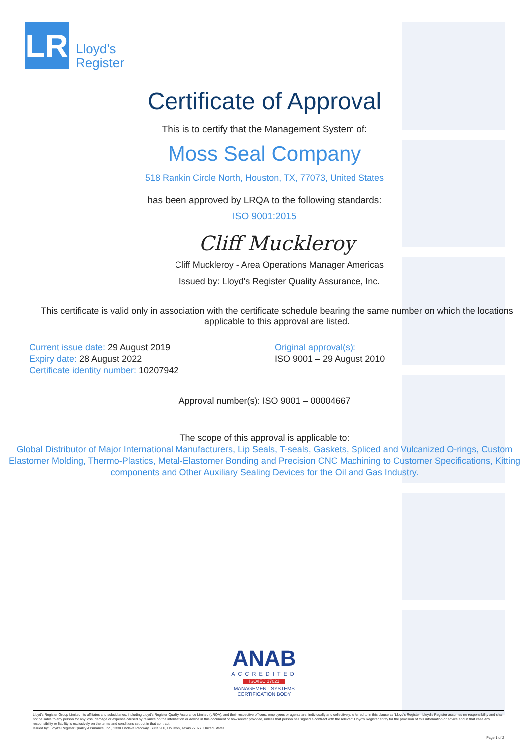LR
Lloyd’s
Register
Certificate of Approval
This is to certify that the Management System of:
Moss Seal Company
518 Rankin Circle North, Houston, TX, 77073, United States
has been approved by LRQA to the following standards:
ISO 9001:2015
Cliff Muckleroy
Cliff Muckleroy - Area Operations Manager Americas
Issued by: Lloyd's Register Quality Assurance, Inc.
This certificate is valid only in association with the certificate schedule bearing the same number on which the locations applicable to this approval are listed.
Current issue date: 29 August 2019
Expiry date: 28 August 2022
Certificate identity number: 10207942
Original approval(s):
ISO 9001 – 29 August 2010
Approval number(s): ISO 9001 – 00004667
The scope of this approval is applicable to:
Global Distributor of Major International Manufacturers, Lip Seals, T-seals, Gaskets, Spliced and Vulcanized O-rings, Custom Elastomer Molding, Thermo-Plastics, Metal-Elastomer Bonding and Precision CNC Machining to Customer Specifications, Kitting components and Other Auxiliary Sealing Devices for the Oil and Gas Industry.
ANAB
ACCREDITED
ISO/IEC 17021
MANAGEMENT SYSTEMS
CERTIFICATION BODY
Lloyd's Register Group Limited, its affiliates and subsidiaries, including Lloyd's Register Quality Assurance Limited (LRQA), and their respective officers, employees or agents are, individually and collectively, referred to in this clause as 'Lloyd's Register'. Lloyd's Register assumes no responsibility and shall not be liable to any person for any loss, damage or expense caused by reliance on the information or advice in this document or howsoever provided, unless that person has signed a contract with the relevant Lloyd's Register entity for the provision of this information or advice and in that case any responsibility or liability is exclusively on the terms and conditions set out in that contract.
Issued by: Lloyd's Register Quality Assurance, Inc., 1330 Enclave Parkway, Suite 200, Houston, Texas 77077, United States
Page 1 of 2